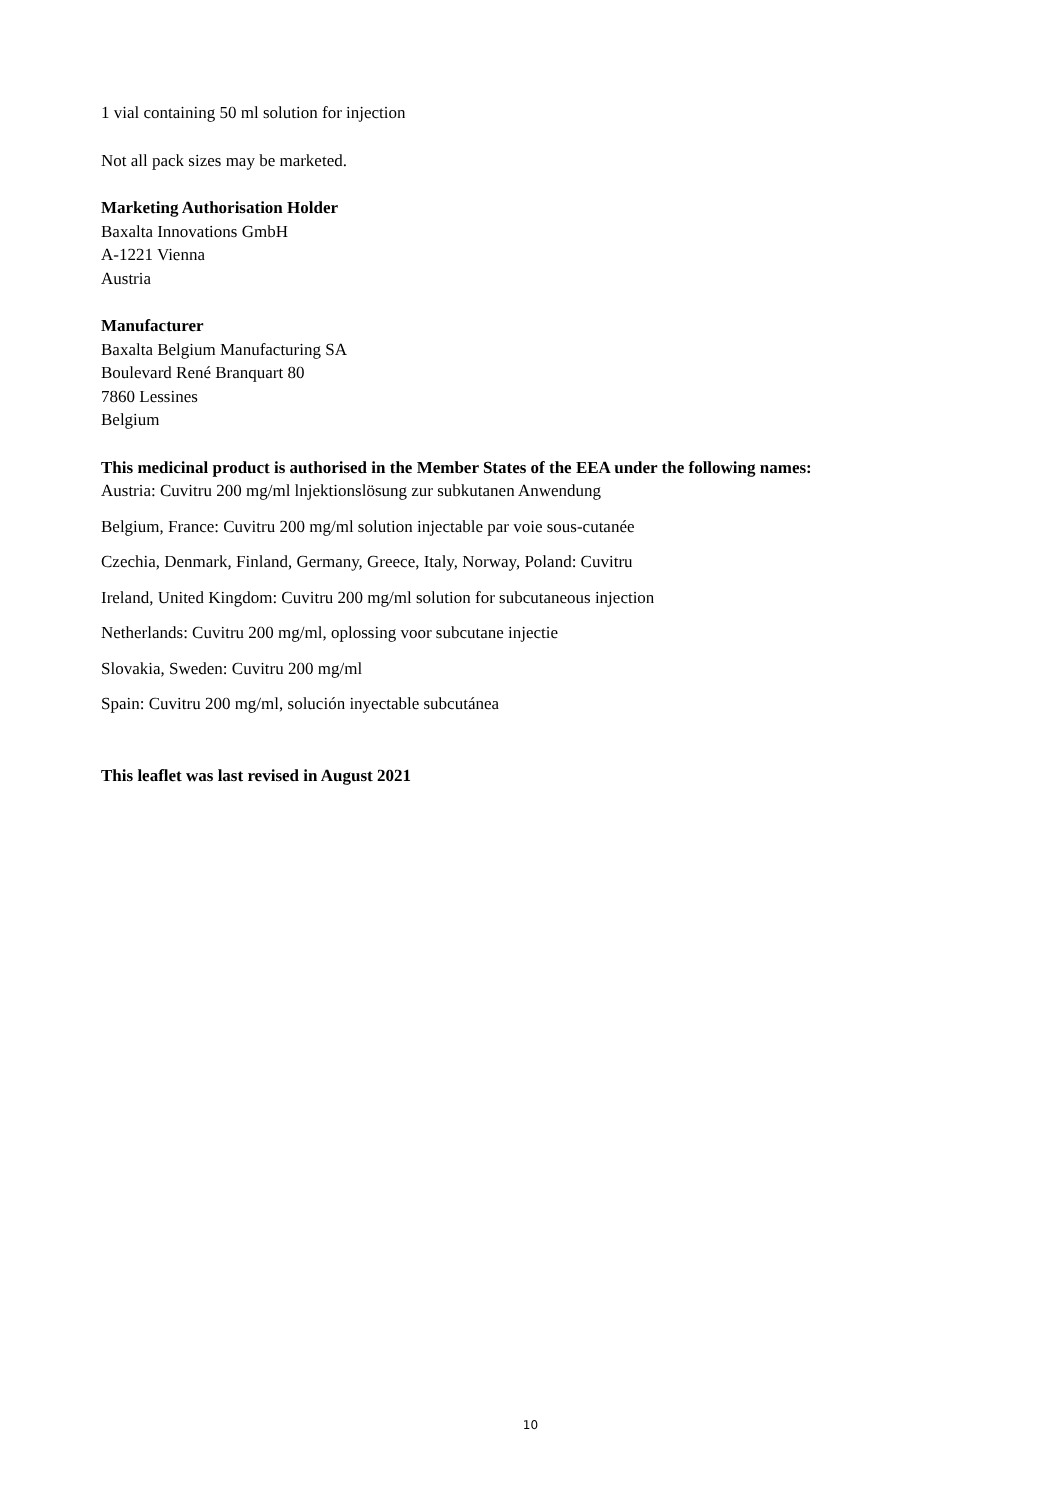1 vial containing 50 ml solution for injection
Not all pack sizes may be marketed.
Marketing Authorisation Holder
Baxalta Innovations GmbH
A-1221 Vienna
Austria
Manufacturer
Baxalta Belgium Manufacturing SA
Boulevard René Branquart 80
7860 Lessines
Belgium
This medicinal product is authorised in the Member States of the EEA under the following names:
Austria: Cuvitru 200 mg/ml lnjektionslösung zur subkutanen Anwendung
Belgium, France: Cuvitru 200 mg/ml solution injectable par voie sous-cutanée
Czechia, Denmark, Finland, Germany, Greece, Italy, Norway, Poland: Cuvitru
Ireland, United Kingdom: Cuvitru 200 mg/ml solution for subcutaneous injection
Netherlands: Cuvitru 200 mg/ml, oplossing voor subcutane injectie
Slovakia, Sweden: Cuvitru 200 mg/ml
Spain: Cuvitru 200 mg/ml, solución inyectable subcutánea
This leaflet was last revised in August 2021
10